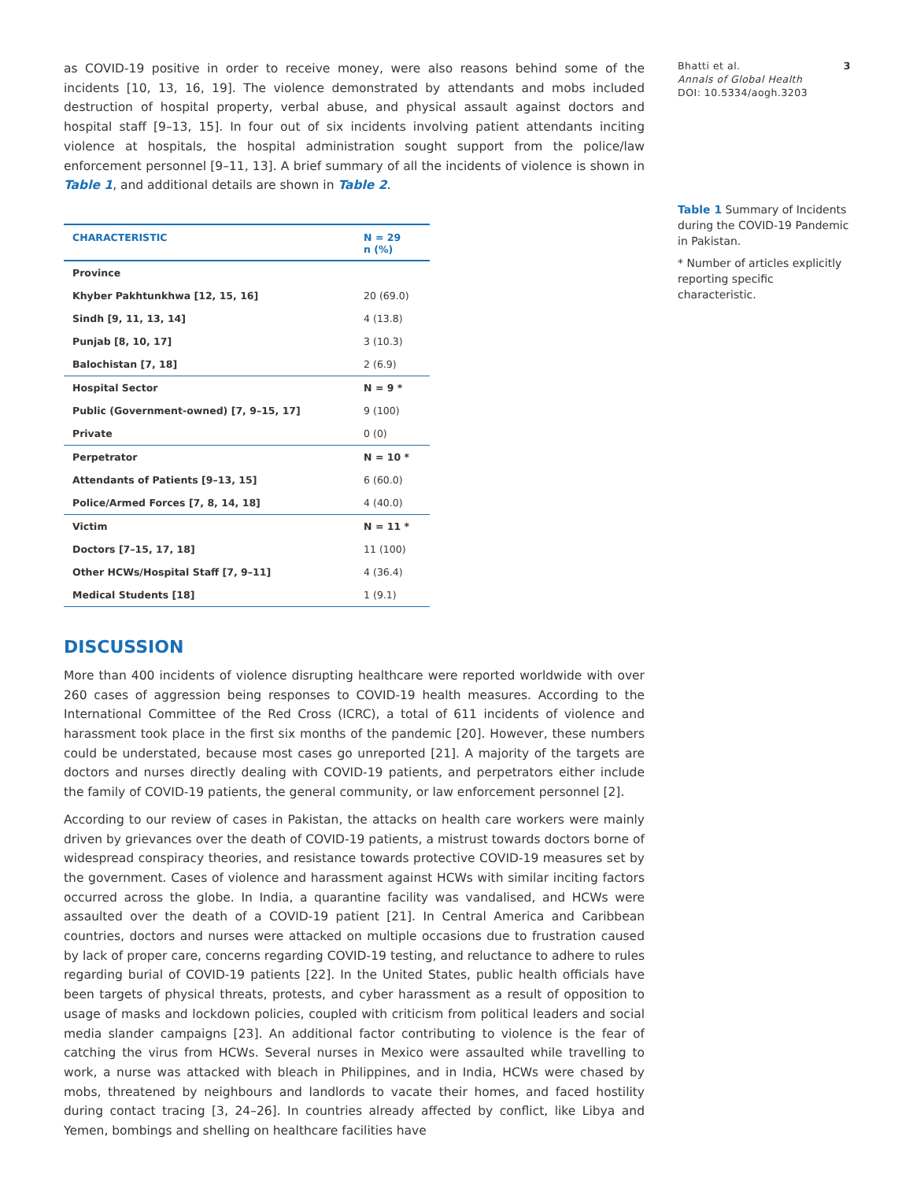as COVID-19 positive in order to receive money, were also reasons behind some of the incidents [10, 13, 16, 19]. The violence demonstrated by attendants and mobs included destruction of hospital property, verbal abuse, and physical assault against doctors and hospital staff [9–13, 15]. In four out of six incidents involving patient attendants inciting violence at hospitals, the hospital administration sought support from the police/law enforcement personnel [9–11, 13]. A brief summary of all the incidents of violence is shown in Table 1, and additional details are shown in Table 2.
| CHARACTERISTIC | N = 29 n (%) |
| --- | --- |
| Province | |
| Khyber Pakhtunkhwa [12, 15, 16] | 20 (69.0) |
| Sindh [9, 11, 13, 14] | 4 (13.8) |
| Punjab [8, 10, 17] | 3 (10.3) |
| Balochistan [7, 18] | 2 (6.9) |
| Hospital Sector | N = 9 * |
| Public (Government-owned) [7, 9–15, 17] | 9 (100) |
| Private | 0 (0) |
| Perpetrator | N = 10 * |
| Attendants of Patients [9–13, 15] | 6 (60.0) |
| Police/Armed Forces [7, 8, 14, 18] | 4 (40.0) |
| Victim | N = 11 * |
| Doctors [7–15, 17, 18] | 11 (100) |
| Other HCWs/Hospital Staff [7, 9–11] | 4 (36.4) |
| Medical Students [18] | 1 (9.1) |
DISCUSSION
More than 400 incidents of violence disrupting healthcare were reported worldwide with over 260 cases of aggression being responses to COVID-19 health measures. According to the International Committee of the Red Cross (ICRC), a total of 611 incidents of violence and harassment took place in the first six months of the pandemic [20]. However, these numbers could be understated, because most cases go unreported [21]. A majority of the targets are doctors and nurses directly dealing with COVID-19 patients, and perpetrators either include the family of COVID-19 patients, the general community, or law enforcement personnel [2].
According to our review of cases in Pakistan, the attacks on health care workers were mainly driven by grievances over the death of COVID-19 patients, a mistrust towards doctors borne of widespread conspiracy theories, and resistance towards protective COVID-19 measures set by the government. Cases of violence and harassment against HCWs with similar inciting factors occurred across the globe. In India, a quarantine facility was vandalised, and HCWs were assaulted over the death of a COVID-19 patient [21]. In Central America and Caribbean countries, doctors and nurses were attacked on multiple occasions due to frustration caused by lack of proper care, concerns regarding COVID-19 testing, and reluctance to adhere to rules regarding burial of COVID-19 patients [22]. In the United States, public health officials have been targets of physical threats, protests, and cyber harassment as a result of opposition to usage of masks and lockdown policies, coupled with criticism from political leaders and social media slander campaigns [23]. An additional factor contributing to violence is the fear of catching the virus from HCWs. Several nurses in Mexico were assaulted while travelling to work, a nurse was attacked with bleach in Philippines, and in India, HCWs were chased by mobs, threatened by neighbours and landlords to vacate their homes, and faced hostility during contact tracing [3, 24–26]. In countries already affected by conflict, like Libya and Yemen, bombings and shelling on healthcare facilities have
Bhatti et al.
Annals of Global Health
DOI: 10.5334/aogh.3203
3
Table 1 Summary of Incidents during the COVID-19 Pandemic in Pakistan.
* Number of articles explicitly reporting specific characteristic.